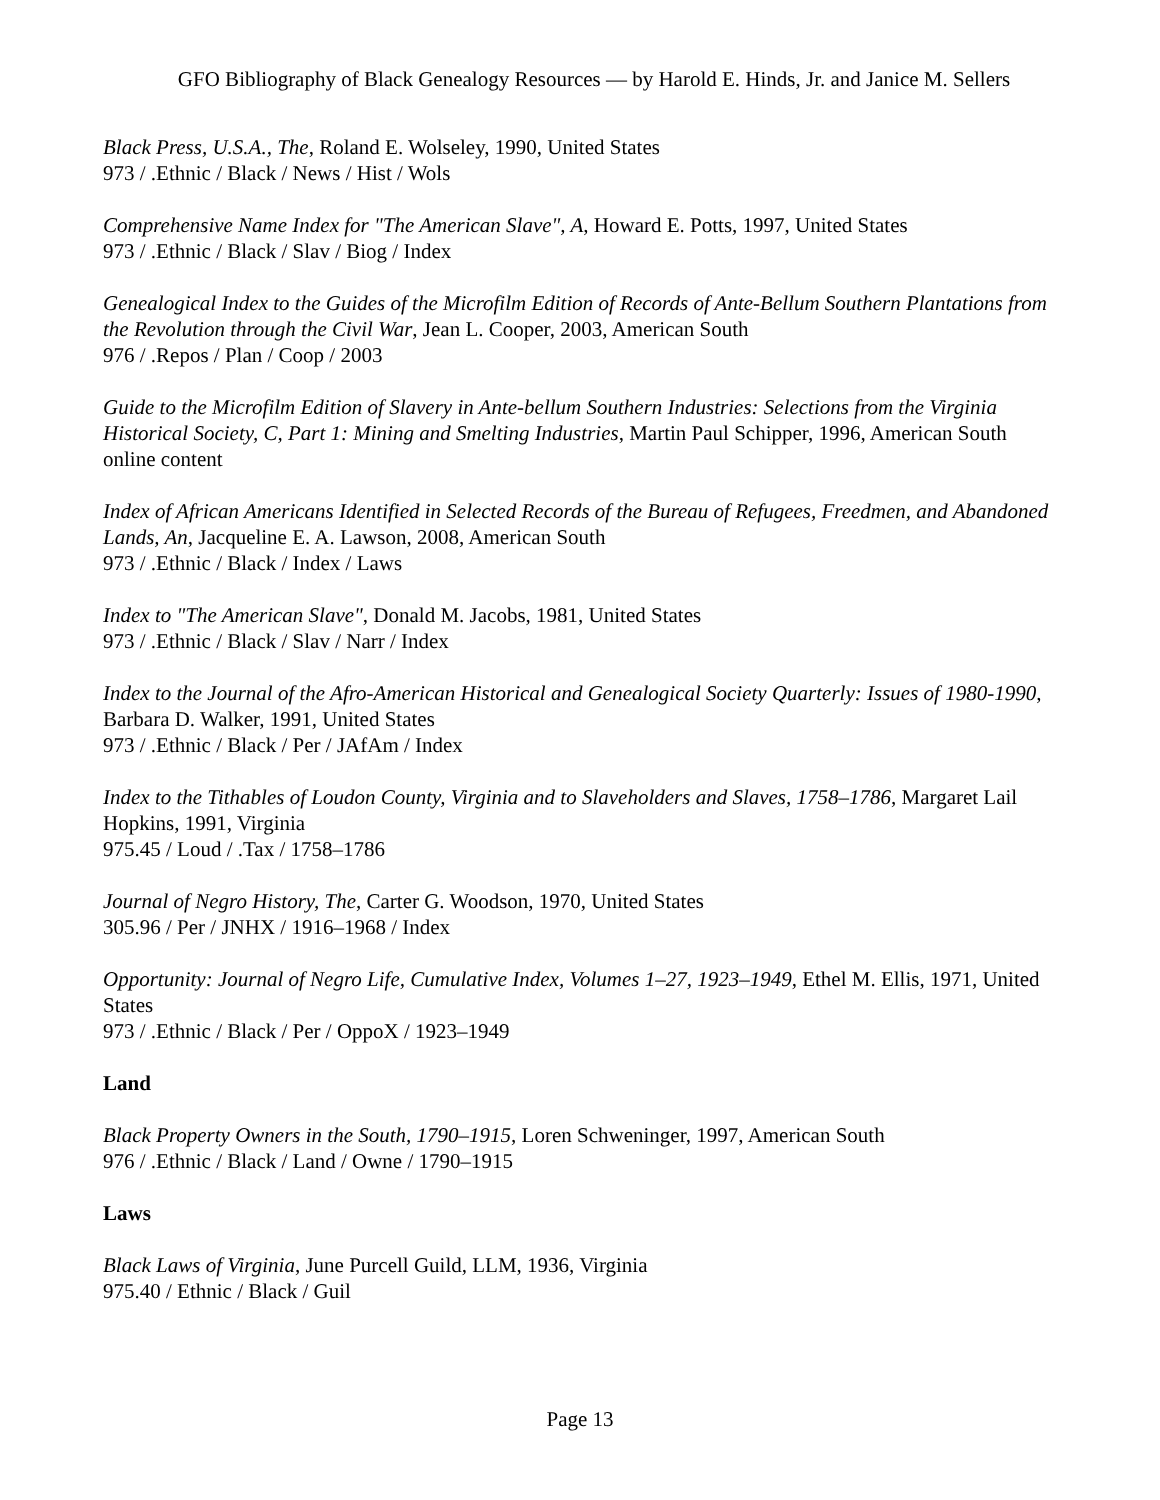GFO Bibliography of Black Genealogy Resources — by Harold E. Hinds, Jr. and Janice M. Sellers
Black Press, U.S.A., The, Roland E. Wolseley, 1990, United States
973 / .Ethnic / Black / News / Hist / Wols
Comprehensive Name Index for "The American Slave", A, Howard E. Potts, 1997, United States
973 / .Ethnic / Black / Slav / Biog / Index
Genealogical Index to the Guides of the Microfilm Edition of Records of Ante-Bellum Southern Plantations from the Revolution through the Civil War, Jean L. Cooper, 2003, American South
976 / .Repos / Plan / Coop / 2003
Guide to the Microfilm Edition of Slavery in Ante-bellum Southern Industries: Selections from the Virginia Historical Society, C, Part 1: Mining and Smelting Industries, Martin Paul Schipper, 1996, American South
online content
Index of African Americans Identified in Selected Records of the Bureau of Refugees, Freedmen, and Abandoned Lands, An, Jacqueline E. A. Lawson, 2008, American South
973 / .Ethnic / Black / Index / Laws
Index to "The American Slave", Donald M. Jacobs, 1981, United States
973 / .Ethnic / Black / Slav / Narr / Index
Index to the Journal of the Afro-American Historical and Genealogical Society Quarterly: Issues of 1980-1990, Barbara D. Walker, 1991, United States
973 / .Ethnic / Black / Per / JAfAm / Index
Index to the Tithables of Loudon County, Virginia and to Slaveholders and Slaves, 1758–1786, Margaret Lail Hopkins, 1991, Virginia
975.45 / Loud / .Tax / 1758–1786
Journal of Negro History, The, Carter G. Woodson, 1970, United States
305.96 / Per / JNHX / 1916–1968 / Index
Opportunity: Journal of Negro Life, Cumulative Index, Volumes 1–27, 1923–1949, Ethel M. Ellis, 1971, United States
973 / .Ethnic / Black / Per / OppoX / 1923–1949
Land
Black Property Owners in the South, 1790–1915, Loren Schweninger, 1997, American South
976 / .Ethnic / Black / Land / Owne / 1790–1915
Laws
Black Laws of Virginia, June Purcell Guild, LLM, 1936, Virginia
975.40 / Ethnic / Black / Guil
Page 13